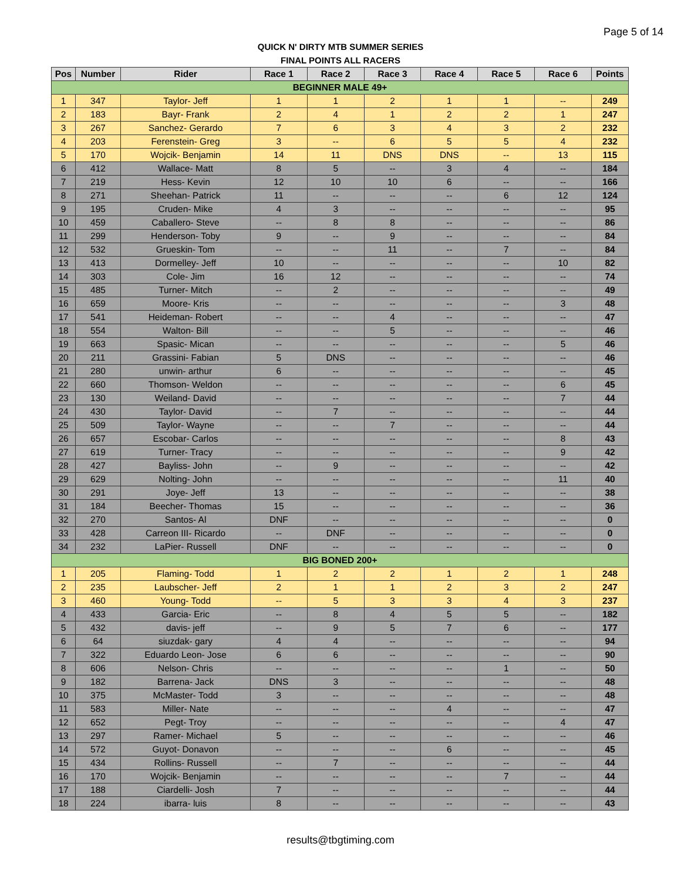Page 5 of 14
QUICK N' DIRTY MTB SUMMER SERIES
FINAL POINTS ALL RACERS
| Pos | Number | Rider | Race 1 | Race 2 | Race 3 | Race 4 | Race 5 | Race 6 | Points |
| --- | --- | --- | --- | --- | --- | --- | --- | --- | --- |
| BEGINNER MALE 49+ | | | | | | | | | |
| 1 | 347 | Taylor- Jeff | 1 | 1 | 2 | 1 | 1 | -- | 249 |
| 2 | 183 | Bayr- Frank | 2 | 4 | 1 | 2 | 2 | 1 | 247 |
| 3 | 267 | Sanchez- Gerardo | 7 | 6 | 3 | 4 | 3 | 2 | 232 |
| 4 | 203 | Ferenstein- Greg | 3 | -- | 6 | 5 | 5 | 4 | 232 |
| 5 | 170 | Wojcik- Benjamin | 14 | 11 | DNS | DNS | -- | 13 | 115 |
| 6 | 412 | Wallace- Matt | 8 | 5 | -- | 3 | 4 | -- | 184 |
| 7 | 219 | Hess- Kevin | 12 | 10 | 10 | 6 | -- | -- | 166 |
| 8 | 271 | Sheehan- Patrick | 11 | -- | -- | -- | 6 | 12 | 124 |
| 9 | 195 | Cruden- Mike | 4 | 3 | -- | -- | -- | -- | 95 |
| 10 | 459 | Caballero- Steve | -- | 8 | 8 | -- | -- | -- | 86 |
| 11 | 299 | Henderson- Toby | 9 | -- | 9 | -- | -- | -- | 84 |
| 12 | 532 | Grueskin- Tom | -- | -- | 11 | -- | 7 | -- | 84 |
| 13 | 413 | Dormelley- Jeff | 10 | -- | -- | -- | -- | 10 | 82 |
| 14 | 303 | Cole- Jim | 16 | 12 | -- | -- | -- | -- | 74 |
| 15 | 485 | Turner- Mitch | -- | 2 | -- | -- | -- | -- | 49 |
| 16 | 659 | Moore- Kris | -- | -- | -- | -- | -- | 3 | 48 |
| 17 | 541 | Heideman- Robert | -- | -- | 4 | -- | -- | -- | 47 |
| 18 | 554 | Walton- Bill | -- | -- | 5 | -- | -- | -- | 46 |
| 19 | 663 | Spasic- Mican | -- | -- | -- | -- | -- | 5 | 46 |
| 20 | 211 | Grassini- Fabian | 5 | DNS | -- | -- | -- | -- | 46 |
| 21 | 280 | unwin- arthur | 6 | -- | -- | -- | -- | -- | 45 |
| 22 | 660 | Thomson- Weldon | -- | -- | -- | -- | -- | 6 | 45 |
| 23 | 130 | Weiland- David | -- | -- | -- | -- | -- | 7 | 44 |
| 24 | 430 | Taylor- David | -- | 7 | -- | -- | -- | -- | 44 |
| 25 | 509 | Taylor- Wayne | -- | -- | 7 | -- | -- | -- | 44 |
| 26 | 657 | Escobar- Carlos | -- | -- | -- | -- | -- | 8 | 43 |
| 27 | 619 | Turner- Tracy | -- | -- | -- | -- | -- | 9 | 42 |
| 28 | 427 | Bayliss- John | -- | 9 | -- | -- | -- | -- | 42 |
| 29 | 629 | Nolting- John | -- | -- | -- | -- | -- | 11 | 40 |
| 30 | 291 | Joye- Jeff | 13 | -- | -- | -- | -- | -- | 38 |
| 31 | 184 | Beecher- Thomas | 15 | -- | -- | -- | -- | -- | 36 |
| 32 | 270 | Santos- Al | DNF | -- | -- | -- | -- | -- | 0 |
| 33 | 428 | Carreon III- Ricardo | -- | DNF | -- | -- | -- | -- | 0 |
| 34 | 232 | LaPier- Russell | DNF | -- | -- | -- | -- | -- | 0 |
| BIG BONED 200+ | | | | | | | | | |
| 1 | 205 | Flaming- Todd | 1 | 2 | 2 | 1 | 2 | 1 | 248 |
| 2 | 235 | Laubscher- Jeff | 2 | 1 | 1 | 2 | 3 | 2 | 247 |
| 3 | 460 | Young- Todd | -- | 5 | 3 | 3 | 4 | 3 | 237 |
| 4 | 433 | Garcia- Eric | -- | 8 | 4 | 5 | 5 | -- | 182 |
| 5 | 432 | davis- jeff | -- | 9 | 5 | 7 | 6 | -- | 177 |
| 6 | 64 | siuzdak- gary | 4 | 4 | -- | -- | -- | -- | 94 |
| 7 | 322 | Eduardo Leon- Jose | 6 | 6 | -- | -- | -- | -- | 90 |
| 8 | 606 | Nelson- Chris | -- | -- | -- | -- | 1 | -- | 50 |
| 9 | 182 | Barrena- Jack | DNS | 3 | -- | -- | -- | -- | 48 |
| 10 | 375 | McMaster- Todd | 3 | -- | -- | -- | -- | -- | 48 |
| 11 | 583 | Miller- Nate | -- | -- | -- | 4 | -- | -- | 47 |
| 12 | 652 | Pegt- Troy | -- | -- | -- | -- | -- | 4 | 47 |
| 13 | 297 | Ramer- Michael | 5 | -- | -- | -- | -- | -- | 46 |
| 14 | 572 | Guyot- Donavon | -- | -- | -- | 6 | -- | -- | 45 |
| 15 | 434 | Rollins- Russell | -- | 7 | -- | -- | -- | -- | 44 |
| 16 | 170 | Wojcik- Benjamin | -- | -- | -- | -- | 7 | -- | 44 |
| 17 | 188 | Ciardelli- Josh | 7 | -- | -- | -- | -- | -- | 44 |
| 18 | 224 | ibarra- luis | 8 | -- | -- | -- | -- | -- | 43 |
results@tbgtiming.com